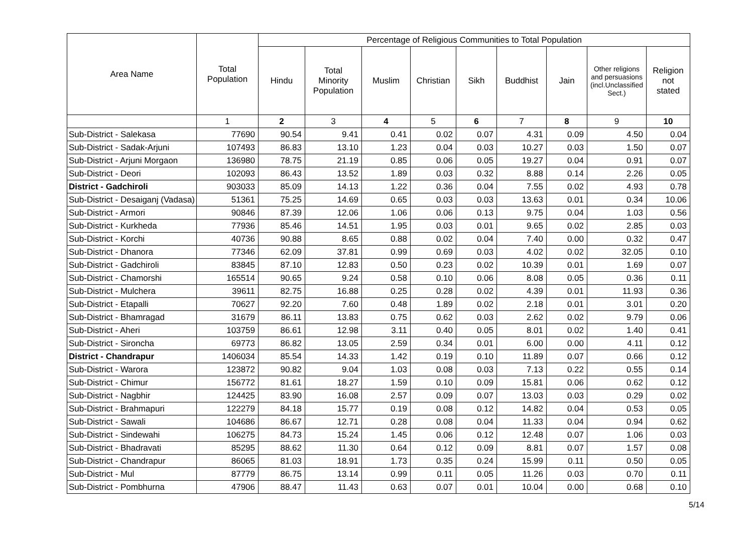| Area Name | Total Population | Percentage of Religious Communities to Total Population | | | | | | | | |
| --- | --- | --- | --- | --- | --- | --- | --- | --- | --- | --- |
| | | Hindu | Total Minority Population | Muslim | Christian | Sikh | Buddhist | Jain | Other religions and persuasions (incl.Unclassified Sect.) | Religion not stated |
| | 1 | 2 | 3 | 4 | 5 | 6 | 7 | 8 | 9 | 10 |
| Sub-District - Salekasa | 77690 | 90.54 | 9.41 | 0.41 | 0.02 | 0.07 | 4.31 | 0.09 | 4.50 | 0.04 |
| Sub-District - Sadak-Arjuni | 107493 | 86.83 | 13.10 | 1.23 | 0.04 | 0.03 | 10.27 | 0.03 | 1.50 | 0.07 |
| Sub-District - Arjuni Morgaon | 136980 | 78.75 | 21.19 | 0.85 | 0.06 | 0.05 | 19.27 | 0.04 | 0.91 | 0.07 |
| Sub-District - Deori | 102093 | 86.43 | 13.52 | 1.89 | 0.03 | 0.32 | 8.88 | 0.14 | 2.26 | 0.05 |
| District - Gadchiroli | 903033 | 85.09 | 14.13 | 1.22 | 0.36 | 0.04 | 7.55 | 0.02 | 4.93 | 0.78 |
| Sub-District - Desaiganj (Vadasa) | 51361 | 75.25 | 14.69 | 0.65 | 0.03 | 0.03 | 13.63 | 0.01 | 0.34 | 10.06 |
| Sub-District - Armori | 90846 | 87.39 | 12.06 | 1.06 | 0.06 | 0.13 | 9.75 | 0.04 | 1.03 | 0.56 |
| Sub-District - Kurkheda | 77936 | 85.46 | 14.51 | 1.95 | 0.03 | 0.01 | 9.65 | 0.02 | 2.85 | 0.03 |
| Sub-District - Korchi | 40736 | 90.88 | 8.65 | 0.88 | 0.02 | 0.04 | 7.40 | 0.00 | 0.32 | 0.47 |
| Sub-District - Dhanora | 77346 | 62.09 | 37.81 | 0.99 | 0.69 | 0.03 | 4.02 | 0.02 | 32.05 | 0.10 |
| Sub-District - Gadchiroli | 83845 | 87.10 | 12.83 | 0.50 | 0.23 | 0.02 | 10.39 | 0.01 | 1.69 | 0.07 |
| Sub-District - Chamorshi | 165514 | 90.65 | 9.24 | 0.58 | 0.10 | 0.06 | 8.08 | 0.05 | 0.36 | 0.11 |
| Sub-District - Mulchera | 39611 | 82.75 | 16.88 | 0.25 | 0.28 | 0.02 | 4.39 | 0.01 | 11.93 | 0.36 |
| Sub-District - Etapalli | 70627 | 92.20 | 7.60 | 0.48 | 1.89 | 0.02 | 2.18 | 0.01 | 3.01 | 0.20 |
| Sub-District - Bhamragad | 31679 | 86.11 | 13.83 | 0.75 | 0.62 | 0.03 | 2.62 | 0.02 | 9.79 | 0.06 |
| Sub-District - Aheri | 103759 | 86.61 | 12.98 | 3.11 | 0.40 | 0.05 | 8.01 | 0.02 | 1.40 | 0.41 |
| Sub-District - Sironcha | 69773 | 86.82 | 13.05 | 2.59 | 0.34 | 0.01 | 6.00 | 0.00 | 4.11 | 0.12 |
| District - Chandrapur | 1406034 | 85.54 | 14.33 | 1.42 | 0.19 | 0.10 | 11.89 | 0.07 | 0.66 | 0.12 |
| Sub-District - Warora | 123872 | 90.82 | 9.04 | 1.03 | 0.08 | 0.03 | 7.13 | 0.22 | 0.55 | 0.14 |
| Sub-District - Chimur | 156772 | 81.61 | 18.27 | 1.59 | 0.10 | 0.09 | 15.81 | 0.06 | 0.62 | 0.12 |
| Sub-District - Nagbhir | 124425 | 83.90 | 16.08 | 2.57 | 0.09 | 0.07 | 13.03 | 0.03 | 0.29 | 0.02 |
| Sub-District - Brahmapuri | 122279 | 84.18 | 15.77 | 0.19 | 0.08 | 0.12 | 14.82 | 0.04 | 0.53 | 0.05 |
| Sub-District - Sawali | 104686 | 86.67 | 12.71 | 0.28 | 0.08 | 0.04 | 11.33 | 0.04 | 0.94 | 0.62 |
| Sub-District - Sindewahi | 106275 | 84.73 | 15.24 | 1.45 | 0.06 | 0.12 | 12.48 | 0.07 | 1.06 | 0.03 |
| Sub-District - Bhadravati | 85295 | 88.62 | 11.30 | 0.64 | 0.12 | 0.09 | 8.81 | 0.07 | 1.57 | 0.08 |
| Sub-District - Chandrapur | 86065 | 81.03 | 18.91 | 1.73 | 0.35 | 0.24 | 15.99 | 0.11 | 0.50 | 0.05 |
| Sub-District - Mul | 87779 | 86.75 | 13.14 | 0.99 | 0.11 | 0.05 | 11.26 | 0.03 | 0.70 | 0.11 |
| Sub-District - Pombhurna | 47906 | 88.47 | 11.43 | 0.63 | 0.07 | 0.01 | 10.04 | 0.00 | 0.68 | 0.10 |
5/14